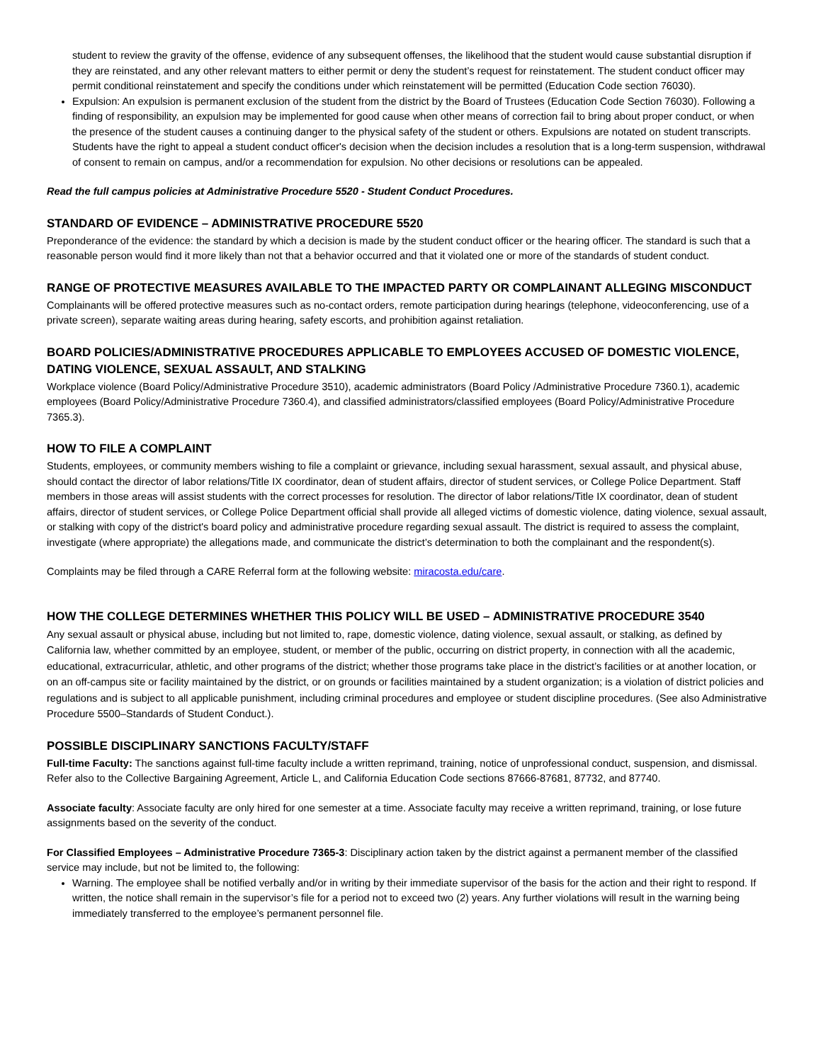student to review the gravity of the offense, evidence of any subsequent offenses, the likelihood that the student would cause substantial disruption if they are reinstated, and any other relevant matters to either permit or deny the student’s request for reinstatement. The student conduct officer may permit conditional reinstatement and specify the conditions under which reinstatement will be permitted (Education Code section 76030).
Expulsion: An expulsion is permanent exclusion of the student from the district by the Board of Trustees (Education Code Section 76030). Following a finding of responsibility, an expulsion may be implemented for good cause when other means of correction fail to bring about proper conduct, or when the presence of the student causes a continuing danger to the physical safety of the student or others. Expulsions are notated on student transcripts. Students have the right to appeal a student conduct officer's decision when the decision includes a resolution that is a long-term suspension, withdrawal of consent to remain on campus, and/or a recommendation for expulsion. No other decisions or resolutions can be appealed.
Read the full campus policies at Administrative Procedure 5520 - Student Conduct Procedures.
STANDARD OF EVIDENCE – ADMINISTRATIVE PROCEDURE 5520
Preponderance of the evidence: the standard by which a decision is made by the student conduct officer or the hearing officer. The standard is such that a reasonable person would find it more likely than not that a behavior occurred and that it violated one or more of the standards of student conduct.
RANGE OF PROTECTIVE MEASURES AVAILABLE TO THE IMPACTED PARTY OR COMPLAINANT ALLEGING MISCONDUCT
Complainants will be offered protective measures such as no-contact orders, remote participation during hearings (telephone, videoconferencing, use of a private screen), separate waiting areas during hearing, safety escorts, and prohibition against retaliation.
BOARD POLICIES/ADMINISTRATIVE PROCEDURES APPLICABLE TO EMPLOYEES ACCUSED OF DOMESTIC VIOLENCE, DATING VIOLENCE, SEXUAL ASSAULT, AND STALKING
Workplace violence (Board Policy/Administrative Procedure 3510), academic administrators (Board Policy /Administrative Procedure 7360.1), academic employees (Board Policy/Administrative Procedure 7360.4), and classified administrators/classified employees (Board Policy/Administrative Procedure 7365.3).
HOW TO FILE A COMPLAINT
Students, employees, or community members wishing to file a complaint or grievance, including sexual harassment, sexual assault, and physical abuse, should contact the director of labor relations/Title IX coordinator, dean of student affairs, director of student services, or College Police Department. Staff members in those areas will assist students with the correct processes for resolution. The director of labor relations/Title IX coordinator, dean of student affairs, director of student services, or College Police Department official shall provide all alleged victims of domestic violence, dating violence, sexual assault, or stalking with copy of the district's board policy and administrative procedure regarding sexual assault. The district is required to assess the complaint, investigate (where appropriate) the allegations made, and communicate the district’s determination to both the complainant and the respondent(s).
Complaints may be filed through a CARE Referral form at the following website: miracosta.edu/care.
HOW THE COLLEGE DETERMINES WHETHER THIS POLICY WILL BE USED – ADMINISTRATIVE PROCEDURE 3540
Any sexual assault or physical abuse, including but not limited to, rape, domestic violence, dating violence, sexual assault, or stalking, as defined by California law, whether committed by an employee, student, or member of the public, occurring on district property, in connection with all the academic, educational, extracurricular, athletic, and other programs of the district; whether those programs take place in the district’s facilities or at another location, or on an off-campus site or facility maintained by the district, or on grounds or facilities maintained by a student organization; is a violation of district policies and regulations and is subject to all applicable punishment, including criminal procedures and employee or student discipline procedures. (See also Administrative Procedure 5500–Standards of Student Conduct.).
POSSIBLE DISCIPLINARY SANCTIONS FACULTY/STAFF
Full-time Faculty: The sanctions against full-time faculty include a written reprimand, training, notice of unprofessional conduct, suspension, and dismissal. Refer also to the Collective Bargaining Agreement, Article L, and California Education Code sections 87666-87681, 87732, and 87740.
Associate faculty: Associate faculty are only hired for one semester at a time. Associate faculty may receive a written reprimand, training, or lose future assignments based on the severity of the conduct.
For Classified Employees – Administrative Procedure 7365-3: Disciplinary action taken by the district against a permanent member of the classified service may include, but not be limited to, the following:
Warning. The employee shall be notified verbally and/or in writing by their immediate supervisor of the basis for the action and their right to respond. If written, the notice shall remain in the supervisor’s file for a period not to exceed two (2) years. Any further violations will result in the warning being immediately transferred to the employee’s permanent personnel file.